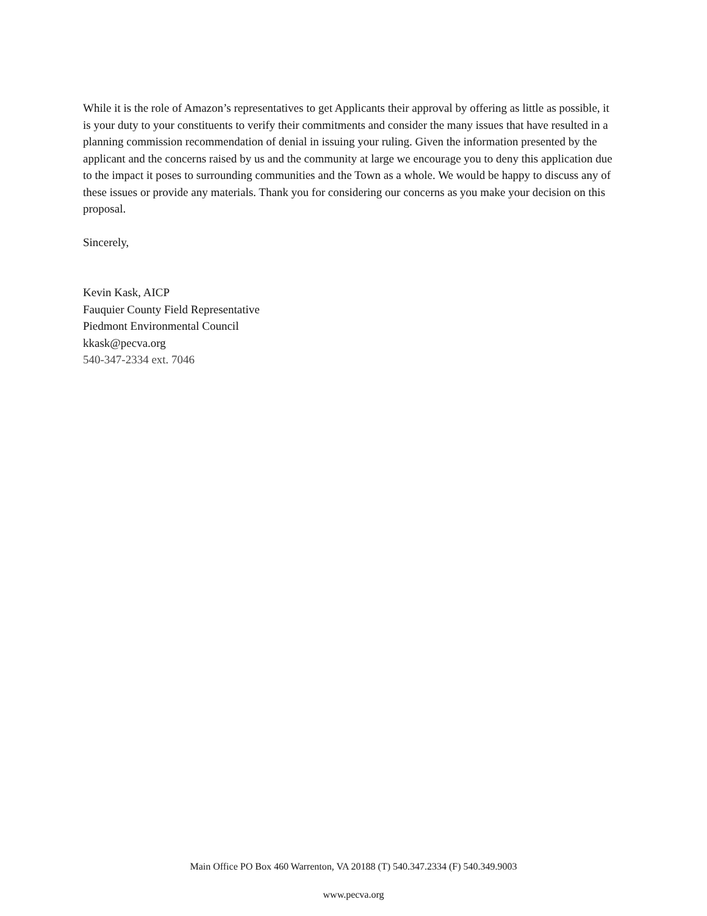While it is the role of Amazon’s representatives to get Applicants their approval by offering as little as possible, it is your duty to your constituents to verify their commitments and consider the many issues that have resulted in a planning commission recommendation of denial in issuing your ruling. Given the information presented by the applicant and the concerns raised by us and the community at large we encourage you to deny this application due to the impact it poses to surrounding communities and the Town as a whole. We would be happy to discuss any of these issues or provide any materials. Thank you for considering our concerns as you make your decision on this proposal.
Sincerely,
Kevin Kask, AICP
Fauquier County Field Representative
Piedmont Environmental Council
kkask@pecva.org
540-347-2334 ext. 7046
Main Office PO Box 460 Warrenton, VA 20188 (T) 540.347.2334 (F) 540.349.9003
www.pecva.org